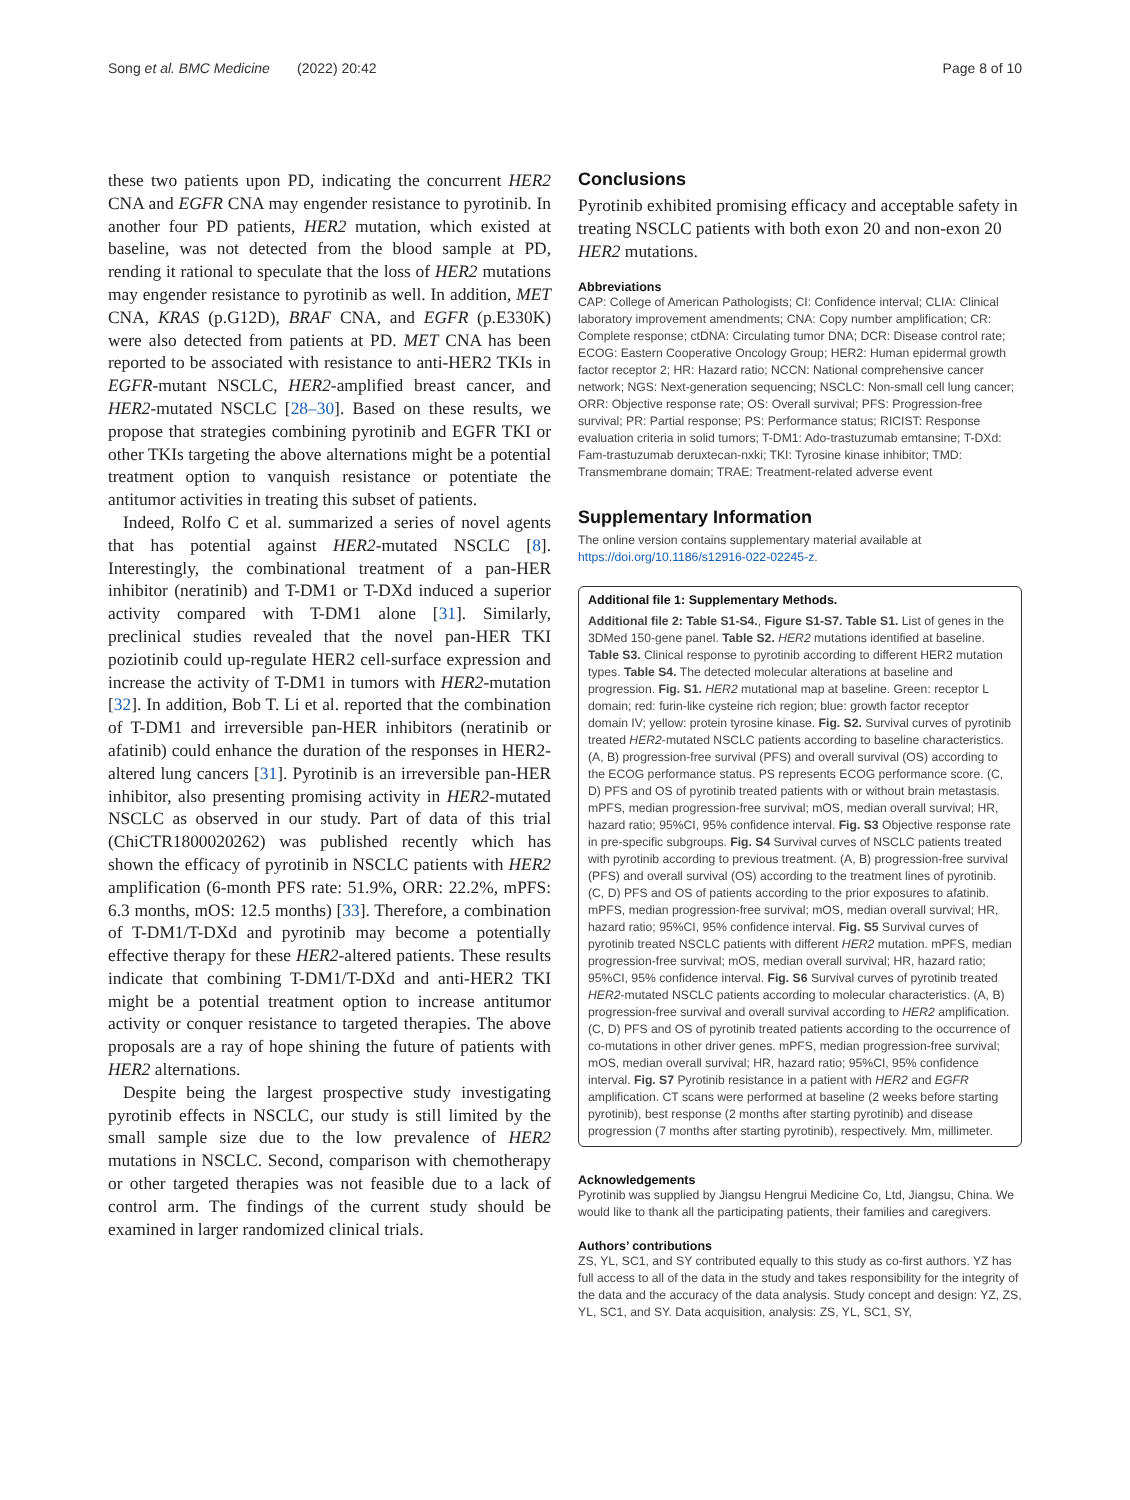Song et al. BMC Medicine (2022) 20:42 Page 8 of 10
these two patients upon PD, indicating the concurrent HER2 CNA and EGFR CNA may engender resistance to pyrotinib. In another four PD patients, HER2 mutation, which existed at baseline, was not detected from the blood sample at PD, rending it rational to speculate that the loss of HER2 mutations may engender resistance to pyrotinib as well. In addition, MET CNA, KRAS (p.G12D), BRAF CNA, and EGFR (p.E330K) were also detected from patients at PD. MET CNA has been reported to be associated with resistance to anti-HER2 TKIs in EGFR-mutant NSCLC, HER2-amplified breast cancer, and HER2-mutated NSCLC [28–30]. Based on these results, we propose that strategies combining pyrotinib and EGFR TKI or other TKIs targeting the above alternations might be a potential treatment option to vanquish resistance or potentiate the antitumor activities in treating this subset of patients.
Indeed, Rolfo C et al. summarized a series of novel agents that has potential against HER2-mutated NSCLC [8]. Interestingly, the combinational treatment of a pan-HER inhibitor (neratinib) and T-DM1 or T-DXd induced a superior activity compared with T-DM1 alone [31]. Similarly, preclinical studies revealed that the novel pan-HER TKI poziotinib could up-regulate HER2 cell-surface expression and increase the activity of T-DM1 in tumors with HER2-mutation [32]. In addition, Bob T. Li et al. reported that the combination of T-DM1 and irreversible pan-HER inhibitors (neratinib or afatinib) could enhance the duration of the responses in HER2-altered lung cancers [31]. Pyrotinib is an irreversible pan-HER inhibitor, also presenting promising activity in HER2-mutated NSCLC as observed in our study. Part of data of this trial (ChiCTR1800020262) was published recently which has shown the efficacy of pyrotinib in NSCLC patients with HER2 amplification (6-month PFS rate: 51.9%, ORR: 22.2%, mPFS: 6.3 months, mOS: 12.5 months) [33]. Therefore, a combination of T-DM1/T-DXd and pyrotinib may become a potentially effective therapy for these HER2-altered patients. These results indicate that combining T-DM1/T-DXd and anti-HER2 TKI might be a potential treatment option to increase antitumor activity or conquer resistance to targeted therapies. The above proposals are a ray of hope shining the future of patients with HER2 alternations.
Despite being the largest prospective study investigating pyrotinib effects in NSCLC, our study is still limited by the small sample size due to the low prevalence of HER2 mutations in NSCLC. Second, comparison with chemotherapy or other targeted therapies was not feasible due to a lack of control arm. The findings of the current study should be examined in larger randomized clinical trials.
Conclusions
Pyrotinib exhibited promising efficacy and acceptable safety in treating NSCLC patients with both exon 20 and non-exon 20 HER2 mutations.
Abbreviations
CAP: College of American Pathologists; CI: Confidence interval; CLIA: Clinical laboratory improvement amendments; CNA: Copy number amplification; CR: Complete response; ctDNA: Circulating tumor DNA; DCR: Disease control rate; ECOG: Eastern Cooperative Oncology Group; HER2: Human epidermal growth factor receptor 2; HR: Hazard ratio; NCCN: National comprehensive cancer network; NGS: Next-generation sequencing; NSCLC: Non-small cell lung cancer; ORR: Objective response rate; OS: Overall survival; PFS: Progression-free survival; PR: Partial response; PS: Performance status; RICIST: Response evaluation criteria in solid tumors; T-DM1: Ado-trastuzumab emtansine; T-DXd: Fam-trastuzumab deruxtecan-nxki; TKI: Tyrosine kinase inhibitor; TMD: Transmembrane domain; TRAE: Treatment-related adverse event
Supplementary Information
The online version contains supplementary material available at https://doi.org/10.1186/s12916-022-02245-z.
Additional file 1: Supplementary Methods.
Additional file 2: Table S1-S4., Figure S1-S7. Table S1. List of genes in the 3DMed 150-gene panel. Table S2. HER2 mutations identified at baseline. Table S3. Clinical response to pyrotinib according to different HER2 mutation types. Table S4. The detected molecular alterations at baseline and progression. Fig. S1. HER2 mutational map at baseline. Green: receptor L domain; red: furin-like cysteine rich region; blue: growth factor receptor domain IV; yellow: protein tyrosine kinase. Fig. S2. Survival curves of pyrotinib treated HER2-mutated NSCLC patients according to baseline characteristics. (A, B) progression-free survival (PFS) and overall survival (OS) according to the ECOG performance status. PS represents ECOG performance score. (C, D) PFS and OS of pyrotinib treated patients with or without brain metastasis. mPFS, median progression-free survival; mOS, median overall survival; HR, hazard ratio; 95%CI, 95% confidence interval. Fig. S3 Objective response rate in pre-specific subgroups. Fig. S4 Survival curves of NSCLC patients treated with pyrotinib according to previous treatment. (A, B) progression-free survival (PFS) and overall survival (OS) according to the treatment lines of pyrotinib. (C, D) PFS and OS of patients according to the prior exposures to afatinib. mPFS, median progression-free survival; mOS, median overall survival; HR, hazard ratio; 95%CI, 95% confidence interval. Fig. S5 Survival curves of pyrotinib treated NSCLC patients with different HER2 mutation. mPFS, median progression-free survival; mOS, median overall survival; HR, hazard ratio; 95%CI, 95% confidence interval. Fig. S6 Survival curves of pyrotinib treated HER2-mutated NSCLC patients according to molecular characteristics. (A, B) progression-free survival and overall survival according to HER2 amplification. (C, D) PFS and OS of pyrotinib treated patients according to the occurrence of co-mutations in other driver genes. mPFS, median progression-free survival; mOS, median overall survival; HR, hazard ratio; 95%CI, 95% confidence interval. Fig. S7 Pyrotinib resistance in a patient with HER2 and EGFR amplification. CT scans were performed at baseline (2 weeks before starting pyrotinib), best response (2 months after starting pyrotinib) and disease progression (7 months after starting pyrotinib), respectively. Mm, millimeter.
Acknowledgements
Pyrotinib was supplied by Jiangsu Hengrui Medicine Co, Ltd, Jiangsu, China. We would like to thank all the participating patients, their families and caregivers.
Authors’ contributions
ZS, YL, SC1, and SY contributed equally to this study as co-first authors. YZ has full access to all of the data in the study and takes responsibility for the integrity of the data and the accuracy of the data analysis. Study concept and design: YZ, ZS, YL, SC1, and SY. Data acquisition, analysis: ZS, YL, SC1, SY,